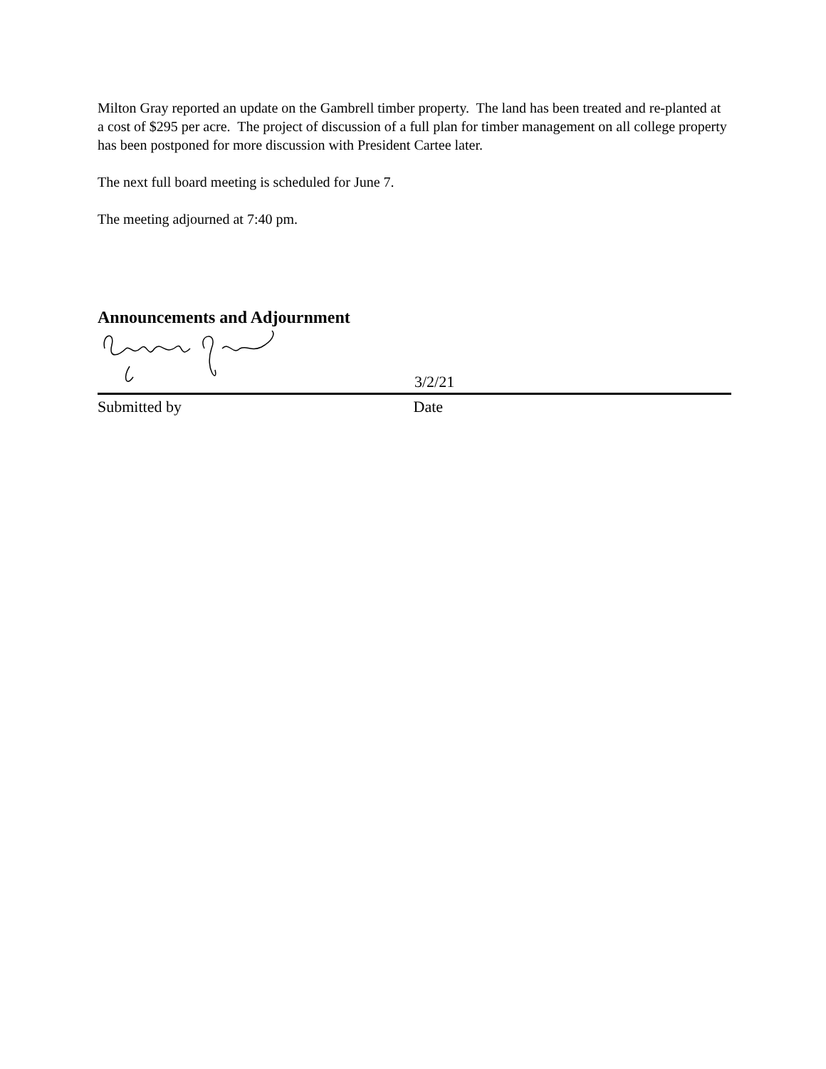Milton Gray reported an update on the Gambrell timber property. The land has been treated and re-planted at a cost of $295 per acre. The project of discussion of a full plan for timber management on all college property has been postponed for more discussion with President Cartee later.
The next full board meeting is scheduled for June 7.
The meeting adjourned at 7:40 pm.
Announcements and Adjournment
3/2/21
Submitted by Date